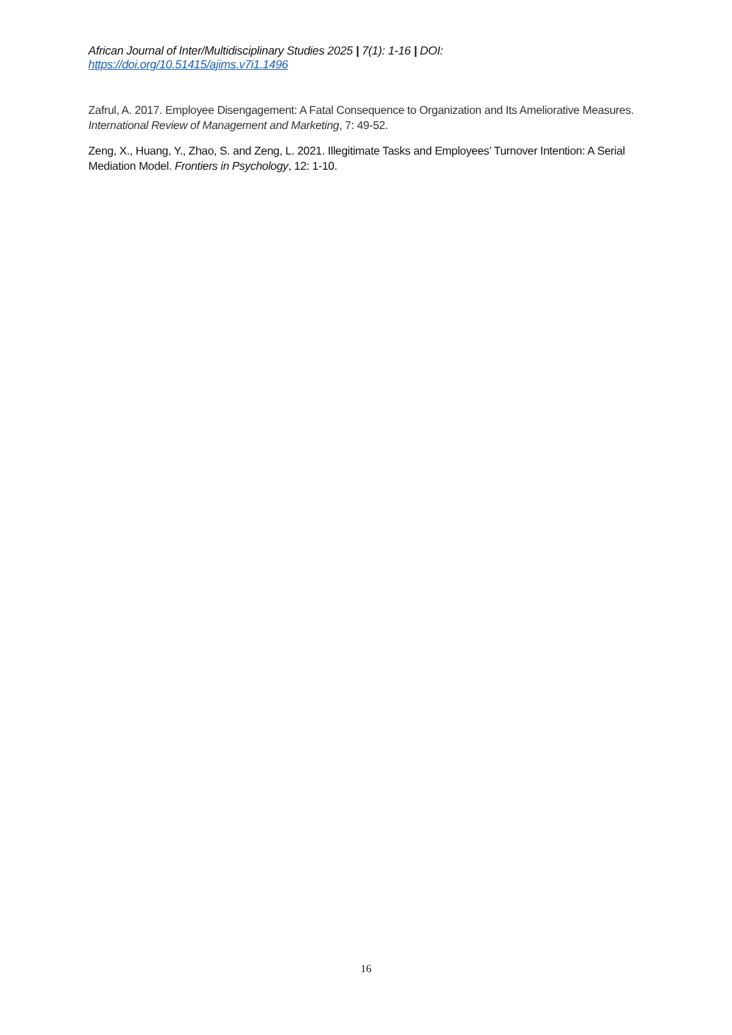African Journal of Inter/Multidisciplinary Studies 2025 | 7(1): 1-16 | DOI: https://doi.org/10.51415/ajims.v7i1.1496
Zafrul, A. 2017. Employee Disengagement: A Fatal Consequence to Organization and Its Ameliorative Measures. International Review of Management and Marketing, 7: 49-52.
Zeng, X., Huang, Y., Zhao, S. and Zeng, L. 2021. Illegitimate Tasks and Employees’ Turnover Intention: A Serial Mediation Model. Frontiers in Psychology, 12: 1-10.
16